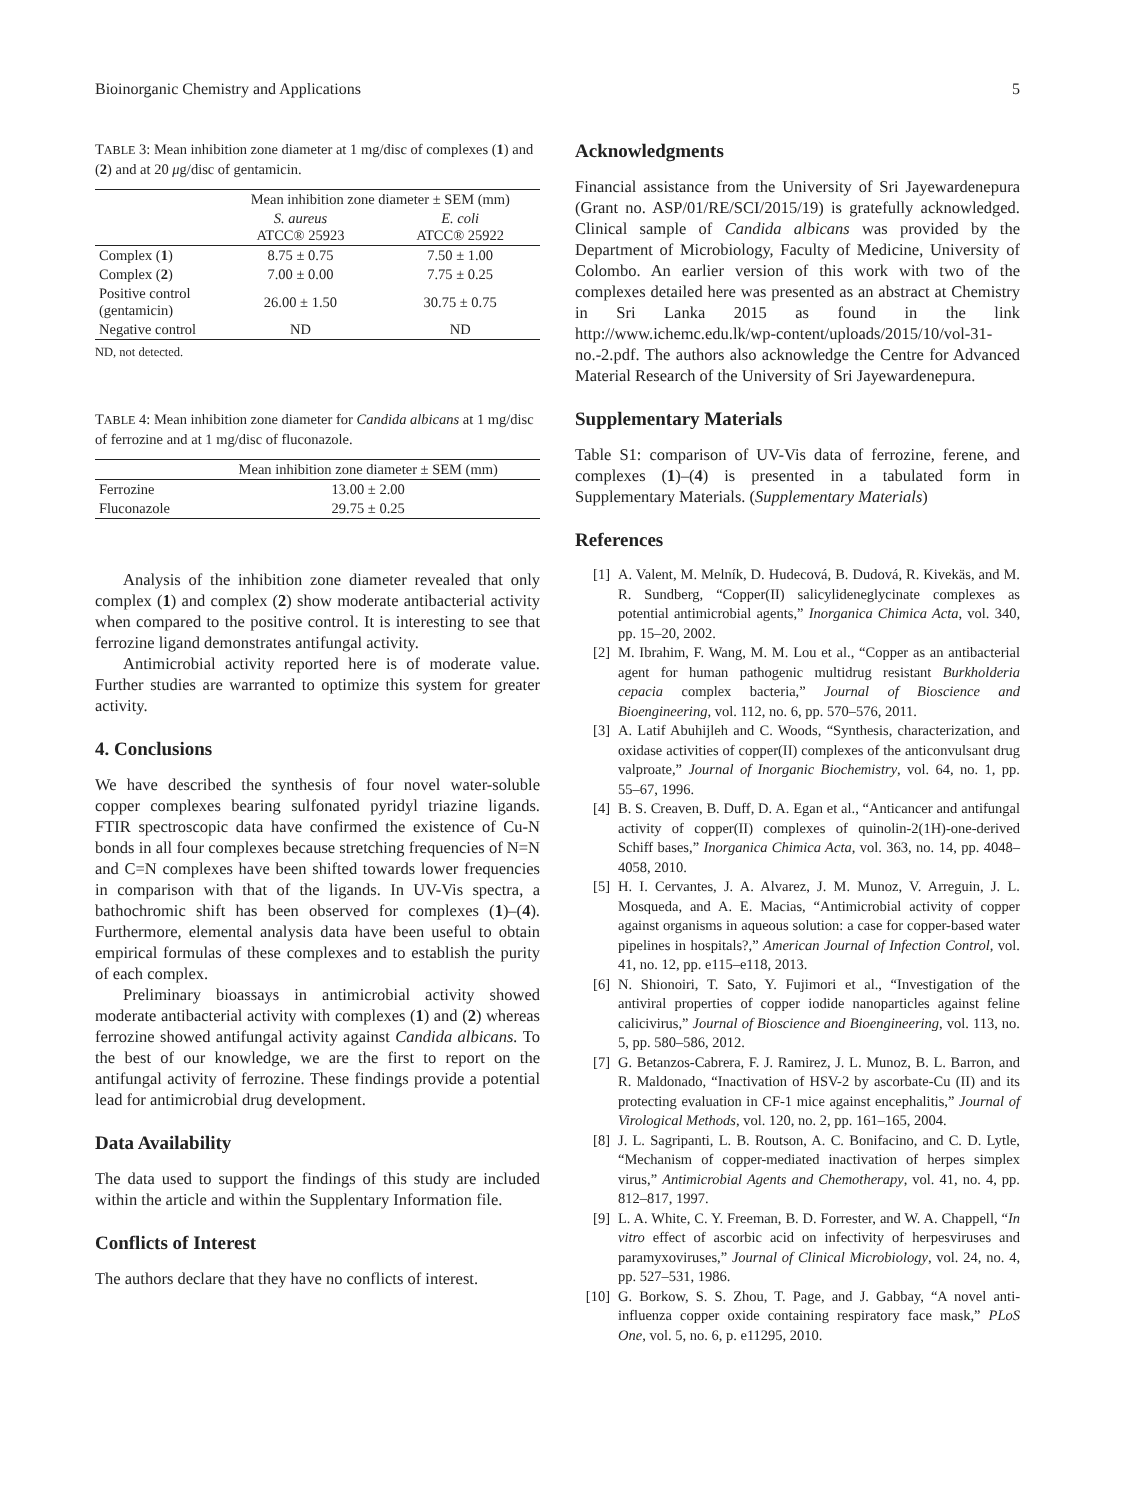Bioinorganic Chemistry and Applications 5
TABLE 3: Mean inhibition zone diameter at 1 mg/disc of complexes (1) and (2) and at 20 μg/disc of gentamicin.
| | Mean inhibition zone diameter ± SEM (mm) | |
| --- | --- | --- |
| | S. aureus ATCC® 25923 | E. coli ATCC® 25922 |
| Complex ( 1 ) | 8.75 ± 0.75 | 7.50 ± 1.00 |
| Complex ( 2 ) | 7.00 ± 0.00 | 7.75 ± 0.25 |
| Positive control (gentamicin) | 26.00 ± 1.50 | 30.75 ± 0.75 |
| Negative control | ND | ND |
ND, not detected.
TABLE 4: Mean inhibition zone diameter for Candida albicans at 1 mg/disc of ferrozine and at 1 mg/disc of fluconazole.
| | Mean inhibition zone diameter ± SEM (mm) |
| --- | --- |
| Ferrozine | 13.00 ± 2.00 |
| Fluconazole | 29.75 ± 0.25 |
Analysis of the inhibition zone diameter revealed that only complex (1) and complex (2) show moderate antibacterial activity when compared to the positive control. It is interesting to see that ferrozine ligand demonstrates antifungal activity.
Antimicrobial activity reported here is of moderate value. Further studies are warranted to optimize this system for greater activity.
4. Conclusions
We have described the synthesis of four novel water-soluble copper complexes bearing sulfonated pyridyl triazine ligands. FTIR spectroscopic data have confirmed the existence of Cu-N bonds in all four complexes because stretching frequencies of N=N and C=N complexes have been shifted towards lower frequencies in comparison with that of the ligands. In UV-Vis spectra, a bathochromic shift has been observed for complexes (1)–(4). Furthermore, elemental analysis data have been useful to obtain empirical formulas of these complexes and to establish the purity of each complex.
Preliminary bioassays in antimicrobial activity showed moderate antibacterial activity with complexes (1) and (2) whereas ferrozine showed antifungal activity against Candida albicans. To the best of our knowledge, we are the first to report on the antifungal activity of ferrozine. These findings provide a potential lead for antimicrobial drug development.
Data Availability
The data used to support the findings of this study are included within the article and within the Supplentary Information file.
Conflicts of Interest
The authors declare that they have no conflicts of interest.
Acknowledgments
Financial assistance from the University of Sri Jayewardenepura (Grant no. ASP/01/RE/SCI/2015/19) is gratefully acknowledged. Clinical sample of Candida albicans was provided by the Department of Microbiology, Faculty of Medicine, University of Colombo. An earlier version of this work with two of the complexes detailed here was presented as an abstract at Chemistry in Sri Lanka 2015 as found in the link http://www.ichemc.edu.lk/wp-content/uploads/2015/10/vol-31-no.-2.pdf. The authors also acknowledge the Centre for Advanced Material Research of the University of Sri Jayewardenepura.
Supplementary Materials
Table S1: comparison of UV-Vis data of ferrozine, ferene, and complexes (1)–(4) is presented in a tabulated form in Supplementary Materials. (Supplementary Materials)
References
[1] A. Valent, M. Melník, D. Hudecová, B. Dudová, R. Kivekäs, and M. R. Sundberg, “Copper(II) salicylideneglycinate complexes as potential antimicrobial agents,” Inorganica Chimica Acta, vol. 340, pp. 15–20, 2002.
[2] M. Ibrahim, F. Wang, M. M. Lou et al., “Copper as an antibacterial agent for human pathogenic multidrug resistant Burkholderia cepacia complex bacteria,” Journal of Bioscience and Bioengineering, vol. 112, no. 6, pp. 570–576, 2011.
[3] A. Latif Abuhijleh and C. Woods, “Synthesis, characterization, and oxidase activities of copper(II) complexes of the anticonvulsant drug valproate,” Journal of Inorganic Biochemistry, vol. 64, no. 1, pp. 55–67, 1996.
[4] B. S. Creaven, B. Duff, D. A. Egan et al., “Anticancer and antifungal activity of copper(II) complexes of quinolin-2(1H)-one-derived Schiff bases,” Inorganica Chimica Acta, vol. 363, no. 14, pp. 4048–4058, 2010.
[5] H. I. Cervantes, J. A. Alvarez, J. M. Munoz, V. Arreguin, J. L. Mosqueda, and A. E. Macias, “Antimicrobial activity of copper against organisms in aqueous solution: a case for copper-based water pipelines in hospitals?,” American Journal of Infection Control, vol. 41, no. 12, pp. e115–e118, 2013.
[6] N. Shionoiri, T. Sato, Y. Fujimori et al., “Investigation of the antiviral properties of copper iodide nanoparticles against feline calicivirus,” Journal of Bioscience and Bioengineering, vol. 113, no. 5, pp. 580–586, 2012.
[7] G. Betanzos-Cabrera, F. J. Ramirez, J. L. Munoz, B. L. Barron, and R. Maldonado, “Inactivation of HSV-2 by ascorbate-Cu (II) and its protecting evaluation in CF-1 mice against encephalitis,” Journal of Virological Methods, vol. 120, no. 2, pp. 161–165, 2004.
[8] J. L. Sagripanti, L. B. Routson, A. C. Bonifacino, and C. D. Lytle, “Mechanism of copper-mediated inactivation of herpes simplex virus,” Antimicrobial Agents and Chemotherapy, vol. 41, no. 4, pp. 812–817, 1997.
[9] L. A. White, C. Y. Freeman, B. D. Forrester, and W. A. Chappell, “In vitro effect of ascorbic acid on infectivity of herpesviruses and paramyxoviruses,” Journal of Clinical Microbiology, vol. 24, no. 4, pp. 527–531, 1986.
[10] G. Borkow, S. S. Zhou, T. Page, and J. Gabbay, “A novel anti-influenza copper oxide containing respiratory face mask,” PLoS One, vol. 5, no. 6, p. e11295, 2010.